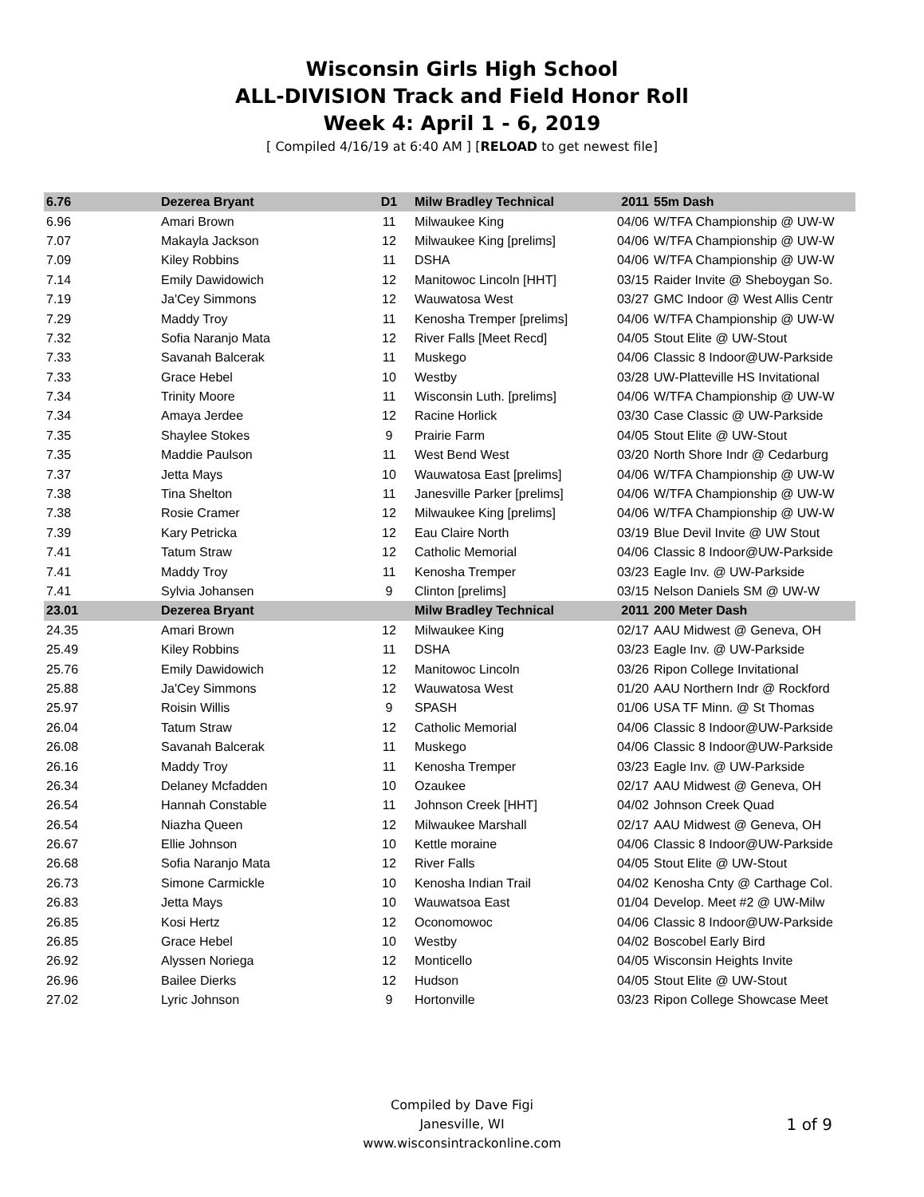Wisconsin Girls High School
ALL-DIVISION Track and Field Honor Roll
Week 4: April 1 - 6, 2019
[ Compiled 4/16/19 at 6:40 AM ] [RELOAD to get newest file]
| 6.76 | Dezerea Bryant | D1 | Milw Bradley Technical | 2011 | 55m Dash |
| 6.96 | Amari Brown | 11 | Milwaukee King | 04/06 | W/TFA Championship @ UW-W |
| 7.07 | Makayla Jackson | 12 | Milwaukee King [prelims] | 04/06 | W/TFA Championship @ UW-W |
| 7.09 | Kiley Robbins | 11 | DSHA | 04/06 | W/TFA Championship @ UW-W |
| 7.14 | Emily Dawidowich | 12 | Manitowoc Lincoln [HHT] | 03/15 | Raider Invite @ Sheboygan So. |
| 7.19 | Ja'Cey Simmons | 12 | Wauwatosa West | 03/27 | GMC Indoor @ West Allis Centr |
| 7.29 | Maddy Troy | 11 | Kenosha Tremper [prelims] | 04/06 | W/TFA Championship @ UW-W |
| 7.32 | Sofia Naranjo Mata | 12 | River Falls [Meet Recd] | 04/05 | Stout Elite @ UW-Stout |
| 7.33 | Savanah Balcerak | 11 | Muskego | 04/06 | Classic 8 Indoor@UW-Parkside |
| 7.33 | Grace Hebel | 10 | Westby | 03/28 | UW-Platteville HS Invitational |
| 7.34 | Trinity Moore | 11 | Wisconsin Luth. [prelims] | 04/06 | W/TFA Championship @ UW-W |
| 7.34 | Amaya Jerdee | 12 | Racine Horlick | 03/30 | Case Classic @ UW-Parkside |
| 7.35 | Shaylee Stokes | 9 | Prairie Farm | 04/05 | Stout Elite @ UW-Stout |
| 7.35 | Maddie Paulson | 11 | West Bend West | 03/20 | North Shore Indr @ Cedarburg |
| 7.37 | Jetta Mays | 10 | Wauwatosa East [prelims] | 04/06 | W/TFA Championship @ UW-W |
| 7.38 | Tina Shelton | 11 | Janesville Parker [prelims] | 04/06 | W/TFA Championship @ UW-W |
| 7.38 | Rosie Cramer | 12 | Milwaukee King [prelims] | 04/06 | W/TFA Championship @ UW-W |
| 7.39 | Kary Petricka | 12 | Eau Claire North | 03/19 | Blue Devil Invite @ UW Stout |
| 7.41 | Tatum Straw | 12 | Catholic Memorial | 04/06 | Classic 8 Indoor@UW-Parkside |
| 7.41 | Maddy Troy | 11 | Kenosha Tremper | 03/23 | Eagle Inv. @ UW-Parkside |
| 7.41 | Sylvia Johansen | 9 | Clinton [prelims] | 03/15 | Nelson Daniels SM @ UW-W |
| 23.01 | Dezerea Bryant | | Milw Bradley Technical | 2011 | 200 Meter Dash |
| 24.35 | Amari Brown | 12 | Milwaukee King | 02/17 | AAU Midwest @ Geneva, OH |
| 25.49 | Kiley Robbins | 11 | DSHA | 03/23 | Eagle Inv. @ UW-Parkside |
| 25.76 | Emily Dawidowich | 12 | Manitowoc Lincoln | 03/26 | Ripon College Invitational |
| 25.88 | Ja'Cey Simmons | 12 | Wauwatosa West | 01/20 | AAU Northern Indr @ Rockford |
| 25.97 | Roisin Willis | 9 | SPASH | 01/06 | USA TF Minn. @ St Thomas |
| 26.04 | Tatum Straw | 12 | Catholic Memorial | 04/06 | Classic 8 Indoor@UW-Parkside |
| 26.08 | Savanah Balcerak | 11 | Muskego | 04/06 | Classic 8 Indoor@UW-Parkside |
| 26.16 | Maddy Troy | 11 | Kenosha Tremper | 03/23 | Eagle Inv. @ UW-Parkside |
| 26.34 | Delaney Mcfadden | 10 | Ozaukee | 02/17 | AAU Midwest @ Geneva, OH |
| 26.54 | Hannah Constable | 11 | Johnson Creek [HHT] | 04/02 | Johnson Creek Quad |
| 26.54 | Niazha Queen | 12 | Milwaukee Marshall | 02/17 | AAU Midwest @ Geneva, OH |
| 26.67 | Ellie Johnson | 10 | Kettle moraine | 04/06 | Classic 8 Indoor@UW-Parkside |
| 26.68 | Sofia Naranjo Mata | 12 | River Falls | 04/05 | Stout Elite @ UW-Stout |
| 26.73 | Simone Carmickle | 10 | Kenosha Indian Trail | 04/02 | Kenosha Cnty @ Carthage Col. |
| 26.83 | Jetta Mays | 10 | Wauwatsoa East | 01/04 | Develop. Meet #2 @ UW-Milw |
| 26.85 | Kosi Hertz | 12 | Oconomowoc | 04/06 | Classic 8 Indoor@UW-Parkside |
| 26.85 | Grace Hebel | 10 | Westby | 04/02 | Boscobel Early Bird |
| 26.92 | Alyssen Noriega | 12 | Monticello | 04/05 | Wisconsin Heights Invite |
| 26.96 | Bailee Dierks | 12 | Hudson | 04/05 | Stout Elite @ UW-Stout |
| 27.02 | Lyric Johnson | 9 | Hortonville | 03/23 | Ripon College Showcase Meet |
Compiled by Dave Figi
Janesville, WI
www.wisconsintrackonline.com
1 of 9